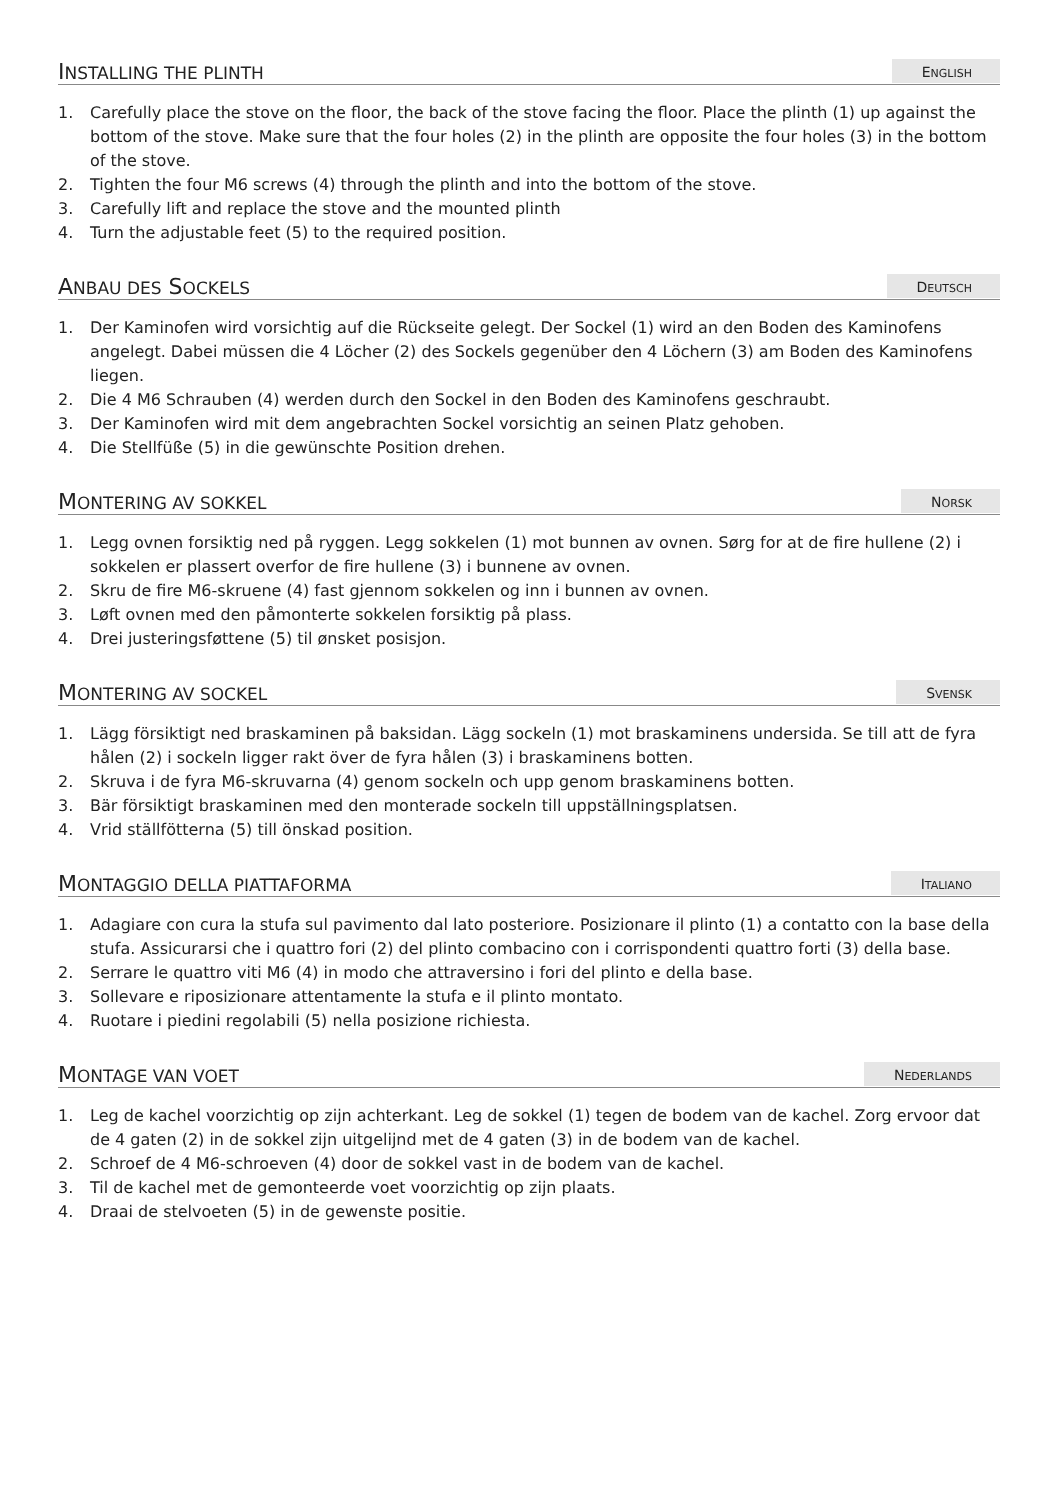INSTALLING THE PLINTH
ENGLISH
1. Carefully place the stove on the floor, the back of the stove facing the floor. Place the plinth (1) up against the bottom of the stove. Make sure that the four holes (2) in the plinth are opposite the four holes (3) in the bottom of the stove.
2. Tighten the four M6 screws (4) through the plinth and into the bottom of the stove.
3. Carefully lift and replace the stove and the mounted plinth
4. Turn the adjustable feet (5) to the required position.
ANBAU DES SOCKELS
DEUTSCH
1. Der Kaminofen wird vorsichtig auf die Rückseite gelegt. Der Sockel (1) wird an den Boden des Kaminofens angelegt. Dabei müssen die 4 Löcher (2) des Sockels gegenüber den 4 Löchern (3) am Boden des Kaminofens liegen.
2. Die 4 M6 Schrauben (4) werden durch den Sockel in den Boden des Kaminofens geschraubt.
3. Der Kaminofen wird mit dem angebrachten Sockel vorsichtig an seinen Platz gehoben.
4. Die Stellfüße (5) in die gewünschte Position drehen.
MONTERING AV SOKKEL
NORSK
1. Legg ovnen forsiktig ned på ryggen. Legg sokkelen (1) mot bunnen av ovnen. Sørg for at de fire hullene (2) i sokkelen er plassert overfor de fire hullene (3) i bunnene av ovnen.
2. Skru de fire M6-skruene (4) fast gjennom sokkelen og inn i bunnen av ovnen.
3. Løft ovnen med den påmonterte sokkelen forsiktig på plass.
4. Drei justeringsføttene (5) til ønsket posisjon.
MONTERING AV SOCKEL
SVENSK
1. Lägg försiktigt ned braskaminen på baksidan. Lägg sockeln (1) mot braskaminens undersida. Se till att de fyra hålen (2) i sockeln ligger rakt över de fyra hålen (3) i braskaminens botten.
2. Skruva i de fyra M6-skruvarna (4) genom sockeln och upp genom braskaminens botten.
3. Bär försiktigt braskaminen med den monterade sockeln till uppställningsplatsen.
4. Vrid ställfötterna (5) till önskad position.
MONTAGGIO DELLA PIATTAFORMA
ITALIANO
1. Adagiare con cura la stufa sul pavimento dal lato posteriore. Posizionare il plinto (1) a contatto con la base della stufa. Assicurarsi che i quattro fori (2) del plinto combacino con i corrispondenti quattro forti (3) della base.
2. Serrare le quattro viti M6 (4) in modo che attraversino i fori del plinto e della base.
3. Sollevare e riposizionare attentamente la stufa e il plinto montato.
4. Ruotare i piedini regolabili (5) nella posizione richiesta.
MONTAGE VAN VOET
NEDERLANDS
1. Leg de kachel voorzichtig op zijn achterkant. Leg de sokkel (1) tegen de bodem van de kachel. Zorg ervoor dat de 4 gaten (2) in de sokkel zijn uitgelijnd met de 4 gaten (3) in de bodem van de kachel.
2. Schroef de 4 M6-schroeven (4) door de sokkel vast in de bodem van de kachel.
3. Til de kachel met de gemonteerde voet voorzichtig op zijn plaats.
4. Draai de stelvoeten (5) in de gewenste positie.